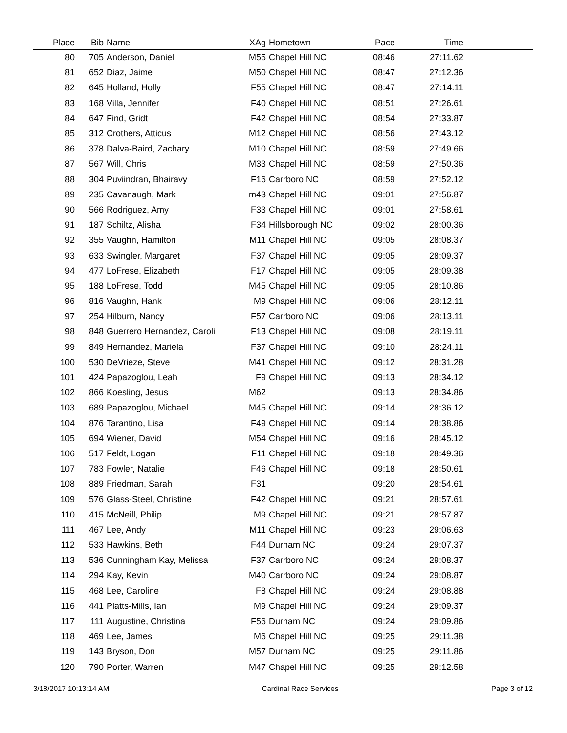| Place | Bib | Name | XAg | Hometown | Pace | Time | |
| --- | --- | --- | --- | --- | --- | --- | --- |
| 80 | 705 | Anderson, Daniel | M55 | Chapel Hill NC | 08:46 | 27:11.62 | |
| 81 | 652 | Diaz, Jaime | M50 | Chapel Hill NC | 08:47 | 27:12.36 | |
| 82 | 645 | Holland, Holly | F55 | Chapel Hill NC | 08:47 | 27:14.11 | |
| 83 | 168 | Villa, Jennifer | F40 | Chapel Hill NC | 08:51 | 27:26.61 | |
| 84 | 647 | Find, Gridt | F42 | Chapel Hill NC | 08:54 | 27:33.87 | |
| 85 | 312 | Crothers, Atticus | M12 | Chapel Hill NC | 08:56 | 27:43.12 | |
| 86 | 378 | Dalva-Baird, Zachary | M10 | Chapel Hill NC | 08:59 | 27:49.66 | |
| 87 | 567 | Will, Chris | M33 | Chapel Hill NC | 08:59 | 27:50.36 | |
| 88 | 304 | Puviindran, Bhairavy | F16 | Carrboro NC | 08:59 | 27:52.12 | |
| 89 | 235 | Cavanaugh, Mark | m43 | Chapel Hill NC | 09:01 | 27:56.87 | |
| 90 | 566 | Rodriguez, Amy | F33 | Chapel Hill NC | 09:01 | 27:58.61 | |
| 91 | 187 | Schiltz, Alisha | F34 | Hillsborough NC | 09:02 | 28:00.36 | |
| 92 | 355 | Vaughn, Hamilton | M11 | Chapel Hill NC | 09:05 | 28:08.37 | |
| 93 | 633 | Swingler, Margaret | F37 | Chapel Hill NC | 09:05 | 28:09.37 | |
| 94 | 477 | LoFrese, Elizabeth | F17 | Chapel Hill NC | 09:05 | 28:09.38 | |
| 95 | 188 | LoFrese, Todd | M45 | Chapel Hill NC | 09:05 | 28:10.86 | |
| 96 | 816 | Vaughn, Hank | M9 | Chapel Hill NC | 09:06 | 28:12.11 | |
| 97 | 254 | Hilburn, Nancy | F57 | Carrboro NC | 09:06 | 28:13.11 | |
| 98 | 848 | Guerrero Hernandez, Caroli | F13 | Chapel Hill NC | 09:08 | 28:19.11 | |
| 99 | 849 | Hernandez, Mariela | F37 | Chapel Hill NC | 09:10 | 28:24.11 | |
| 100 | 530 | DeVrieze, Steve | M41 | Chapel Hill NC | 09:12 | 28:31.28 | |
| 101 | 424 | Papazoglou, Leah | F9 | Chapel Hill NC | 09:13 | 28:34.12 | |
| 102 | 866 | Koesling, Jesus | M62 | | 09:13 | 28:34.86 | |
| 103 | 689 | Papazoglou, Michael | M45 | Chapel Hill NC | 09:14 | 28:36.12 | |
| 104 | 876 | Tarantino, Lisa | F49 | Chapel Hill NC | 09:14 | 28:38.86 | |
| 105 | 694 | Wiener, David | M54 | Chapel Hill NC | 09:16 | 28:45.12 | |
| 106 | 517 | Feldt, Logan | F11 | Chapel Hill NC | 09:18 | 28:49.36 | |
| 107 | 783 | Fowler, Natalie | F46 | Chapel Hill NC | 09:18 | 28:50.61 | |
| 108 | 889 | Friedman, Sarah | F31 | | 09:20 | 28:54.61 | |
| 109 | 576 | Glass-Steel, Christine | F42 | Chapel Hill NC | 09:21 | 28:57.61 | |
| 110 | 415 | McNeill, Philip | M9 | Chapel Hill NC | 09:21 | 28:57.87 | |
| 111 | 467 | Lee, Andy | M11 | Chapel Hill NC | 09:23 | 29:06.63 | |
| 112 | 533 | Hawkins, Beth | F44 | Durham NC | 09:24 | 29:07.37 | |
| 113 | 536 | Cunningham Kay, Melissa | F37 | Carrboro NC | 09:24 | 29:08.37 | |
| 114 | 294 | Kay, Kevin | M40 | Carrboro NC | 09:24 | 29:08.87 | |
| 115 | 468 | Lee, Caroline | F8 | Chapel Hill NC | 09:24 | 29:08.88 | |
| 116 | 441 | Platts-Mills, Ian | M9 | Chapel Hill NC | 09:24 | 29:09.37 | |
| 117 | 111 | Augustine, Christina | F56 | Durham NC | 09:24 | 29:09.86 | |
| 118 | 469 | Lee, James | M6 | Chapel Hill NC | 09:25 | 29:11.38 | |
| 119 | 143 | Bryson, Don | M57 | Durham NC | 09:25 | 29:11.86 | |
| 120 | 790 | Porter, Warren | M47 | Chapel Hill NC | 09:25 | 29:12.58 | |
3/18/2017 10:13:14 AM Cardinal Race Services Page 3 of 12